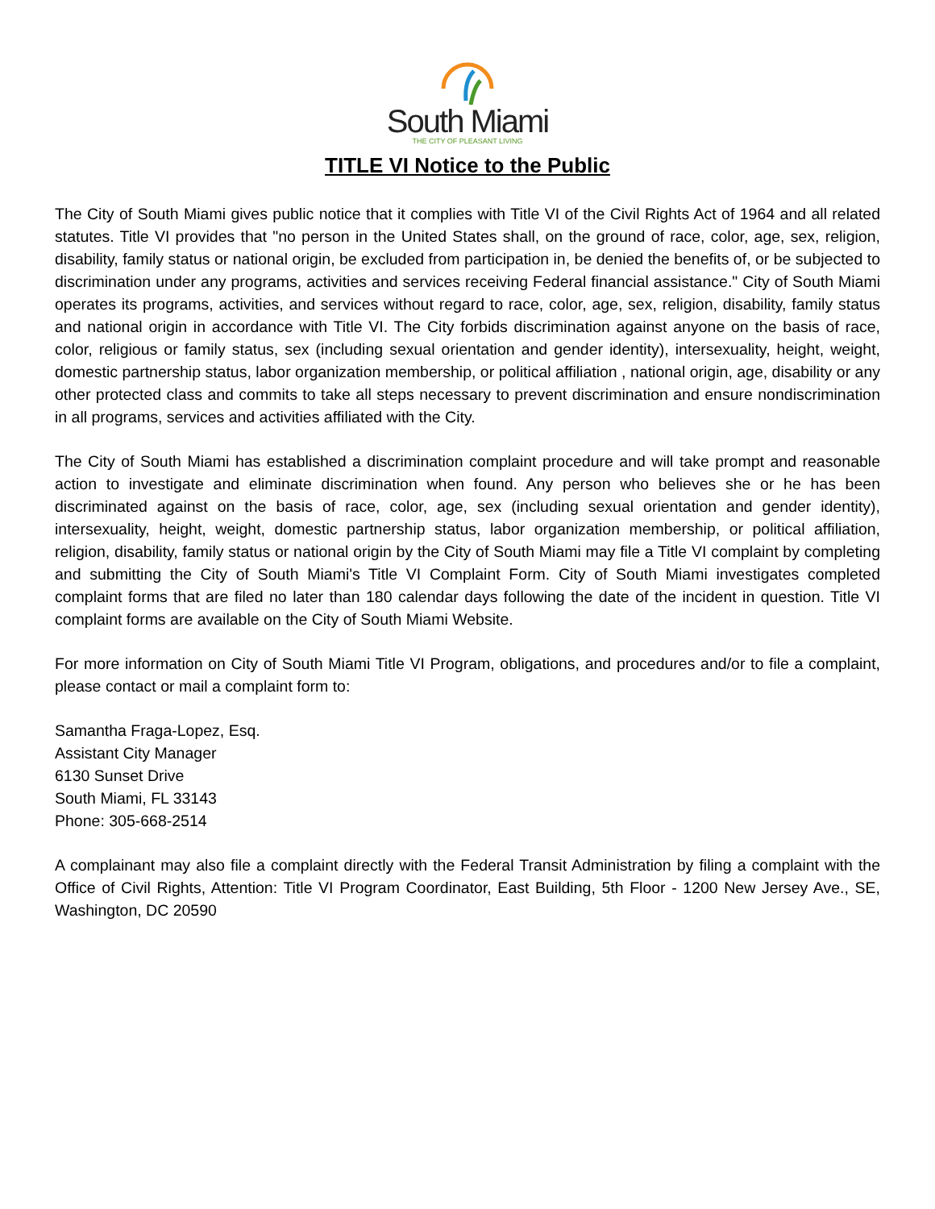South Miami
THE CITY OF PLEASANT LIVING
TITLE VI Notice to the Public
The City of South Miami gives public notice that it complies with Title VI of the Civil Rights Act of 1964 and all related statutes. Title VI provides that "no person in the United States shall, on the ground of race, color, age, sex, religion, disability, family status or national origin, be excluded from participation in, be denied the benefits of, or be subjected to discrimination under any programs, activities and services receiving Federal financial assistance." City of South Miami operates its programs, activities, and services without regard to race, color, age, sex, religion, disability, family status and national origin in accordance with Title VI. The City forbids discrimination against anyone on the basis of race, color, religious or family status, sex (including sexual orientation and gender identity), intersexuality, height, weight, domestic partnership status, labor organization membership, or political affiliation , national origin, age, disability or any other protected class and commits to take all steps necessary to prevent discrimination and ensure nondiscrimination in all programs, services and activities affiliated with the City.
The City of South Miami has established a discrimination complaint procedure and will take prompt and reasonable action to investigate and eliminate discrimination when found. Any person who believes she or he has been discriminated against on the basis of race, color, age, sex (including sexual orientation and gender identity), intersexuality, height, weight, domestic partnership status, labor organization membership, or political affiliation, religion, disability, family status or national origin by the City of South Miami may file a Title VI complaint by completing and submitting the City of South Miami's Title VI Complaint Form. City of South Miami investigates completed complaint forms that are filed no later than 180 calendar days following the date of the incident in question. Title VI complaint forms are available on the City of South Miami Website.
For more information on City of South Miami Title VI Program, obligations, and procedures and/or to file a complaint, please contact or mail a complaint form to:
Samantha Fraga-Lopez, Esq.
Assistant City Manager
6130 Sunset Drive
South Miami, FL 33143
Phone: 305-668-2514
A complainant may also file a complaint directly with the Federal Transit Administration by filing a complaint with the Office of Civil Rights, Attention: Title VI Program Coordinator, East Building, 5th Floor - 1200 New Jersey Ave., SE, Washington, DC 20590